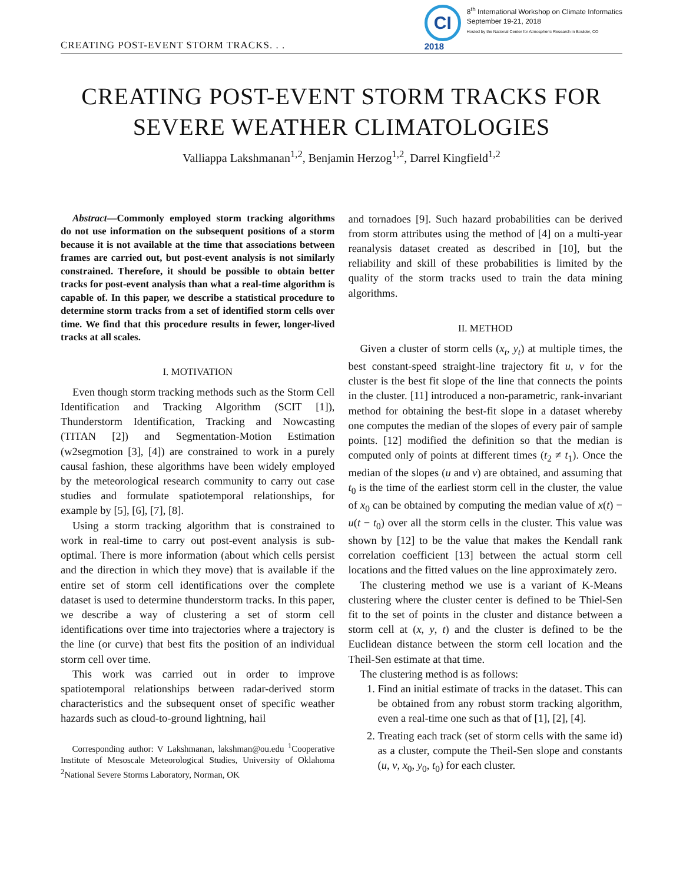CREATING POST-EVENT STORM TRACKS. . .
CI
2018
8<sup>th</sup> International Workshop on Climate Informatics
September 19-21, 2018
Hosted by the National Center for Atmospheric Research in Boulder, CO
CREATING POST-EVENT STORM TRACKS FOR
SEVERE WEATHER CLIMATOLOGIES
Valliappa Lakshmanan<sup>1,2</sup>, Benjamin Herzog<sup>1,2</sup>, Darrel Kingfield<sup>1,2</sup>
Abstract—Commonly employed storm tracking algorithms do not use information on the subsequent positions of a storm because it is not available at the time that associations between frames are carried out, but post-event analysis is not similarly constrained. Therefore, it should be possible to obtain better tracks for post-event analysis than what a real-time algorithm is capable of. In this paper, we describe a statistical procedure to determine storm tracks from a set of identified storm cells over time. We find that this procedure results in fewer, longer-lived tracks at all scales.
I. MOTIVATION
Even though storm tracking methods such as the Storm Cell Identification and Tracking Algorithm (SCIT [1]), Thunderstorm Identification, Tracking and Nowcasting (TITAN [2]) and Segmentation-Motion Estimation (w2segmotion [3], [4]) are constrained to work in a purely causal fashion, these algorithms have been widely employed by the meteorological research community to carry out case studies and formulate spatiotemporal relationships, for example by [5], [6], [7], [8].
Using a storm tracking algorithm that is constrained to work in real-time to carry out post-event analysis is sub-optimal. There is more information (about which cells persist and the direction in which they move) that is available if the entire set of storm cell identifications over the complete dataset is used to determine thunderstorm tracks. In this paper, we describe a way of clustering a set of storm cell identifications over time into trajectories where a trajectory is the line (or curve) that best fits the position of an individual storm cell over time.
This work was carried out in order to improve spatiotemporal relationships between radar-derived storm characteristics and the subsequent onset of specific weather hazards such as cloud-to-ground lightning, hail
Corresponding author: V Lakshmanan, lakshman@ou.edu <sup>1</sup>Cooperative Institute of Mesoscale Meteorological Studies, University of Oklahoma <sup>2</sup>National Severe Storms Laboratory, Norman, OK
and tornadoes [9]. Such hazard probabilities can be derived from storm attributes using the method of [4] on a multi-year reanalysis dataset created as described in [10], but the reliability and skill of these probabilities is limited by the quality of the storm tracks used to train the data mining algorithms.
II. METHOD
Given a cluster of storm cells (x<sub>t</sub>, y<sub>t</sub>) at multiple times, the best constant-speed straight-line trajectory fit u, v for the cluster is the best fit slope of the line that connects the points in the cluster. [11] introduced a non-parametric, rank-invariant method for obtaining the best-fit slope in a dataset whereby one computes the median of the slopes of every pair of sample points. [12] modified the definition so that the median is computed only of points at different times (t<sub>2</sub> ≠ t<sub>1</sub>). Once the median of the slopes (u and v) are obtained, and assuming that t<sub>0</sub> is the time of the earliest storm cell in the cluster, the value of x<sub>0</sub> can be obtained by computing the median value of x(t) − u(t − t<sub>0</sub>) over all the storm cells in the cluster. This value was shown by [12] to be the value that makes the Kendall rank correlation coefficient [13] between the actual storm cell locations and the fitted values on the line approximately zero.
The clustering method we use is a variant of K-Means clustering where the cluster center is defined to be Thiel-Sen fit to the set of points in the cluster and distance between a storm cell at (x, y, t) and the cluster is defined to be the Euclidean distance between the storm cell location and the Theil-Sen estimate at that time.
The clustering method is as follows:
1. Find an initial estimate of tracks in the dataset. This can be obtained from any robust storm tracking algorithm, even a real-time one such as that of [1], [2], [4].
2. Treating each track (set of storm cells with the same id) as a cluster, compute the Theil-Sen slope and constants (u, v, x<sub>0</sub>, y<sub>0</sub>, t<sub>0</sub>) for each cluster.